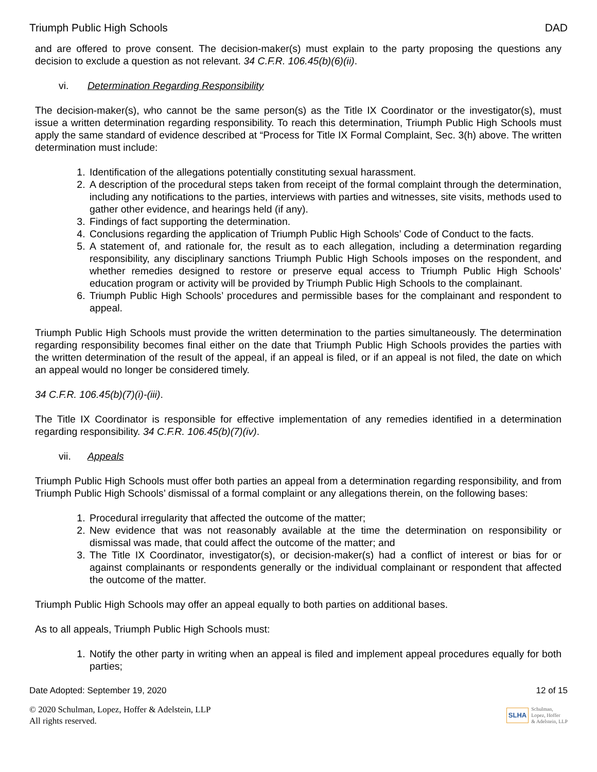Triumph Public High Schools DAD
and are offered to prove consent. The decision-maker(s) must explain to the party proposing the questions any decision to exclude a question as not relevant. 34 C.F.R. 106.45(b)(6)(ii).
vi. Determination Regarding Responsibility
The decision-maker(s), who cannot be the same person(s) as the Title IX Coordinator or the investigator(s), must issue a written determination regarding responsibility. To reach this determination, Triumph Public High Schools must apply the same standard of evidence described at “Process for Title IX Formal Complaint, Sec. 3(h) above. The written determination must include:
1. Identification of the allegations potentially constituting sexual harassment.
2. A description of the procedural steps taken from receipt of the formal complaint through the determination, including any notifications to the parties, interviews with parties and witnesses, site visits, methods used to gather other evidence, and hearings held (if any).
3. Findings of fact supporting the determination.
4. Conclusions regarding the application of Triumph Public High Schools’ Code of Conduct to the facts.
5. A statement of, and rationale for, the result as to each allegation, including a determination regarding responsibility, any disciplinary sanctions Triumph Public High Schools imposes on the respondent, and whether remedies designed to restore or preserve equal access to Triumph Public High Schools’ education program or activity will be provided by Triumph Public High Schools to the complainant.
6. Triumph Public High Schools’ procedures and permissible bases for the complainant and respondent to appeal.
Triumph Public High Schools must provide the written determination to the parties simultaneously. The determination regarding responsibility becomes final either on the date that Triumph Public High Schools provides the parties with the written determination of the result of the appeal, if an appeal is filed, or if an appeal is not filed, the date on which an appeal would no longer be considered timely.
34 C.F.R. 106.45(b)(7)(i)-(iii).
The Title IX Coordinator is responsible for effective implementation of any remedies identified in a determination regarding responsibility. 34 C.F.R. 106.45(b)(7)(iv).
vii. Appeals
Triumph Public High Schools must offer both parties an appeal from a determination regarding responsibility, and from Triumph Public High Schools’ dismissal of a formal complaint or any allegations therein, on the following bases:
1. Procedural irregularity that affected the outcome of the matter;
2. New evidence that was not reasonably available at the time the determination on responsibility or dismissal was made, that could affect the outcome of the matter; and
3. The Title IX Coordinator, investigator(s), or decision-maker(s) had a conflict of interest or bias for or against complainants or respondents generally or the individual complainant or respondent that affected the outcome of the matter.
Triumph Public High Schools may offer an appeal equally to both parties on additional bases.
As to all appeals, Triumph Public High Schools must:
1. Notify the other party in writing when an appeal is filed and implement appeal procedures equally for both parties;
Date Adopted: September 19, 2020 12 of 15
© 2020 Schulman, Lopez, Hoffer & Adelstein, LLP
All rights reserved.
SLHA Schulman,
Lopez, Hoffer
& Adelstein, LLP